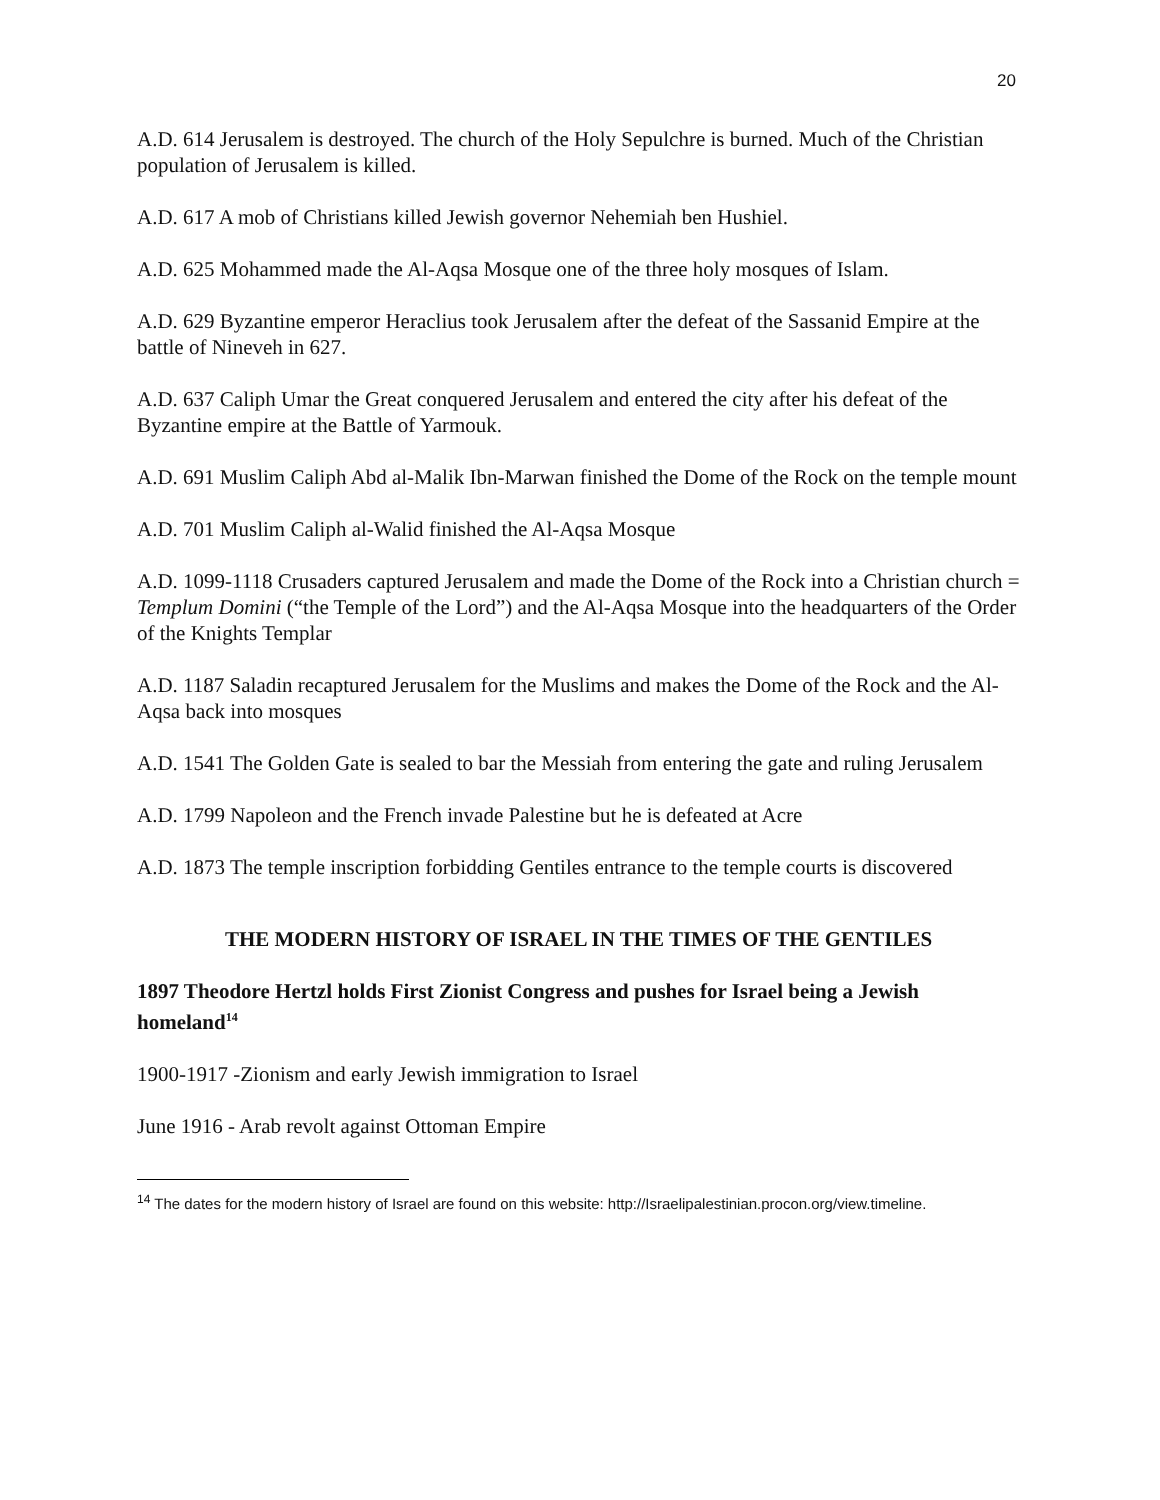20
A.D. 614 Jerusalem is destroyed. The church of the Holy Sepulchre is burned. Much of the Christian population of Jerusalem is killed.
A.D. 617 A mob of Christians killed Jewish governor Nehemiah ben Hushiel.
A.D. 625 Mohammed made the Al-Aqsa Mosque one of the three holy mosques of Islam.
A.D. 629 Byzantine emperor Heraclius took Jerusalem after the defeat of the Sassanid Empire at the battle of Nineveh in 627.
A.D. 637 Caliph Umar the Great conquered Jerusalem and entered the city after his defeat of the Byzantine empire at the Battle of Yarmouk.
A.D. 691 Muslim Caliph Abd al-Malik Ibn-Marwan finished the Dome of the Rock on the temple mount
A.D. 701 Muslim Caliph al-Walid finished the Al-Aqsa Mosque
A.D. 1099-1118 Crusaders captured Jerusalem and made the Dome of the Rock into a Christian church = Templum Domini (“the Temple of the Lord”) and the Al-Aqsa Mosque into the headquarters of the Order of the Knights Templar
A.D. 1187 Saladin recaptured Jerusalem for the Muslims and makes the Dome of the Rock and the Al-Aqsa back into mosques
A.D. 1541 The Golden Gate is sealed to bar the Messiah from entering the gate and ruling Jerusalem
A.D. 1799 Napoleon and the French invade Palestine but he is defeated at Acre
A.D. 1873 The temple inscription forbidding Gentiles entrance to the temple courts is discovered
THE MODERN HISTORY OF ISRAEL IN THE TIMES OF THE GENTILES
1897 Theodore Hertzl holds First Zionist Congress and pushes for Israel being a Jewish homeland<sup>14</sup>
1900-1917 -Zionism and early Jewish immigration to Israel
June 1916 - Arab revolt against Ottoman Empire
<sup>14</sup> The dates for the modern history of Israel are found on this website: http://Israelipalestinian.procon.org/view.timeline.